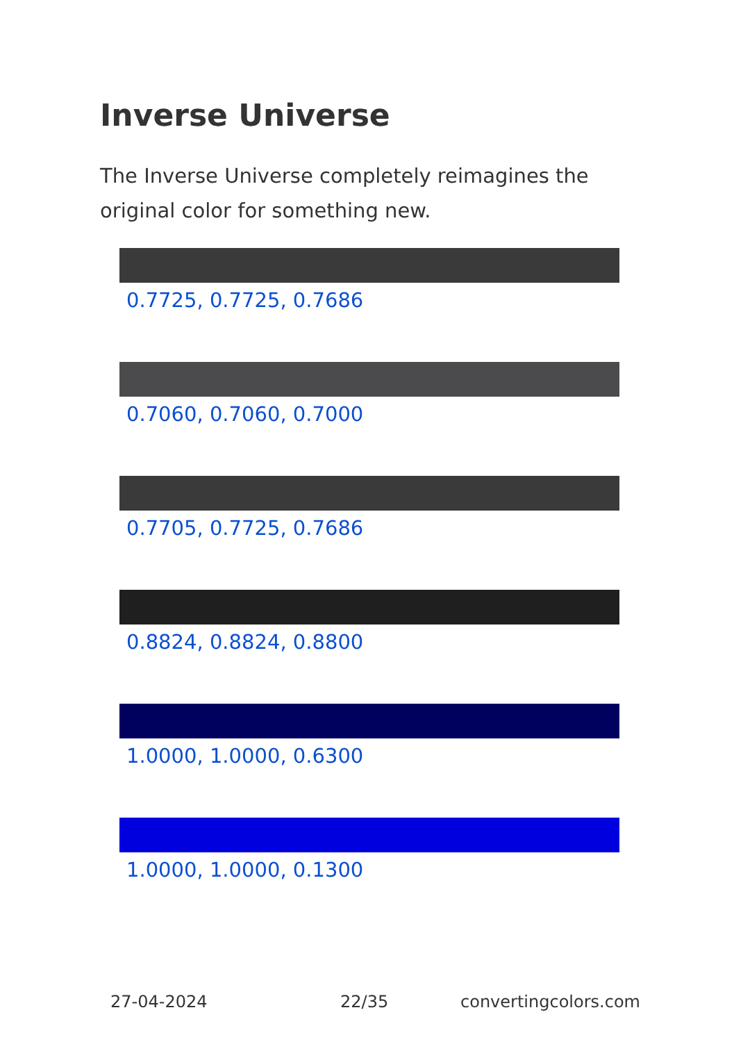Inverse Universe
The Inverse Universe completely reimagines the original color for something new.
0.7725, 0.7725, 0.7686
0.7060, 0.7060, 0.7000
0.7705, 0.7725, 0.7686
0.8824, 0.8824, 0.8800
1.0000, 1.0000, 0.6300
1.0000, 1.0000, 0.1300
27-04-2024 22/35 convertingcolors.com